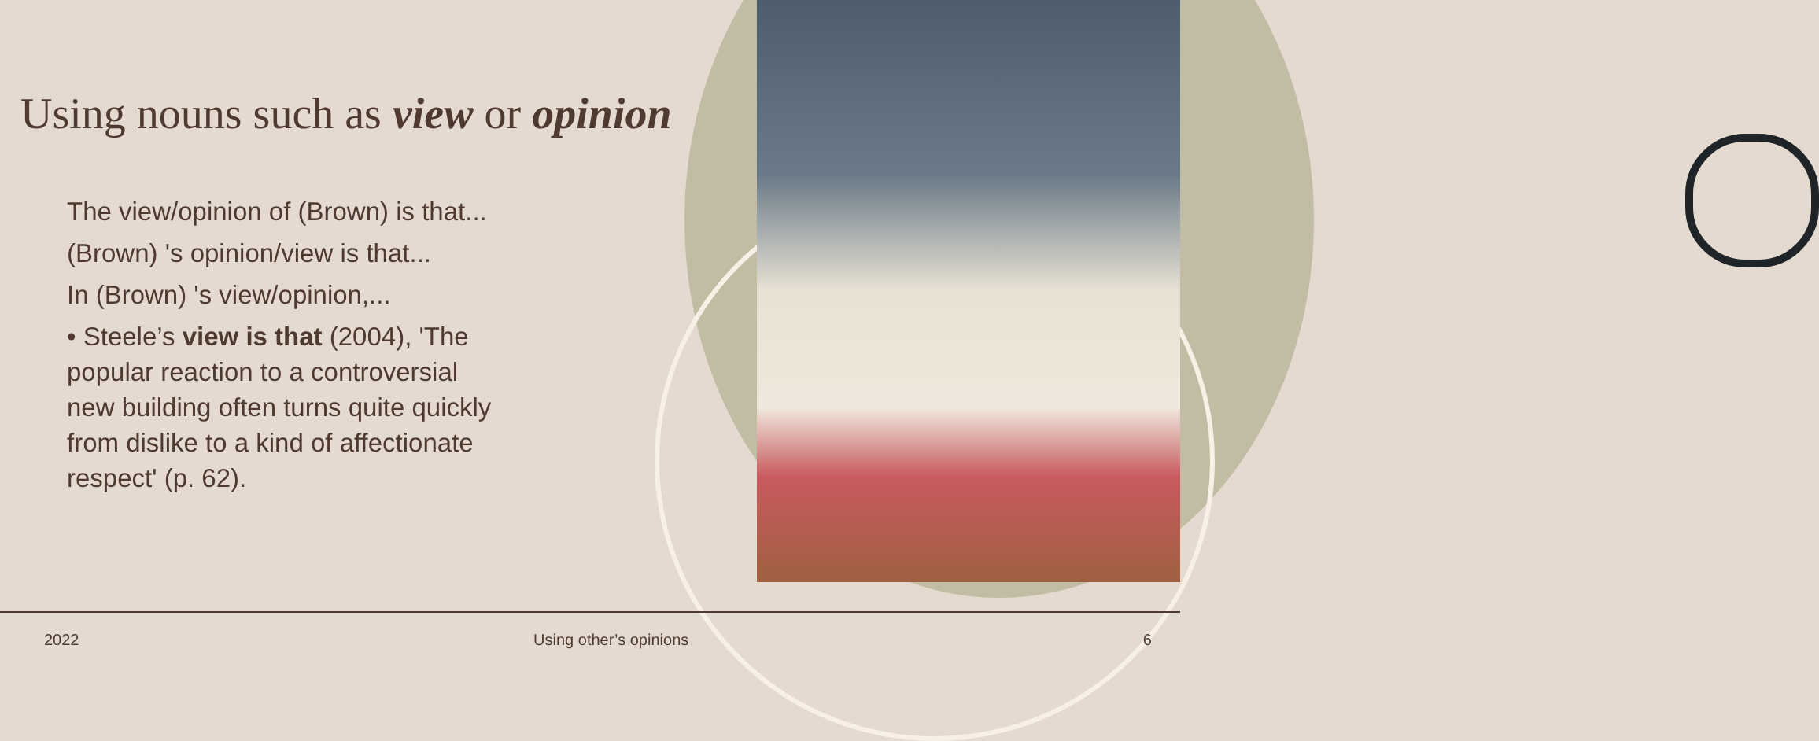Using nouns such as view or opinion
The view/opinion of (Brown) is that...
(Brown) 's opinion/view is that...
In (Brown) 's view/opinion,...
• Steele’s view is that (2004), 'The popular reaction to a controversial new building often turns quite quickly from dislike to a kind of affectionate respect' (p. 62).
2022 Using other’s opinions 6